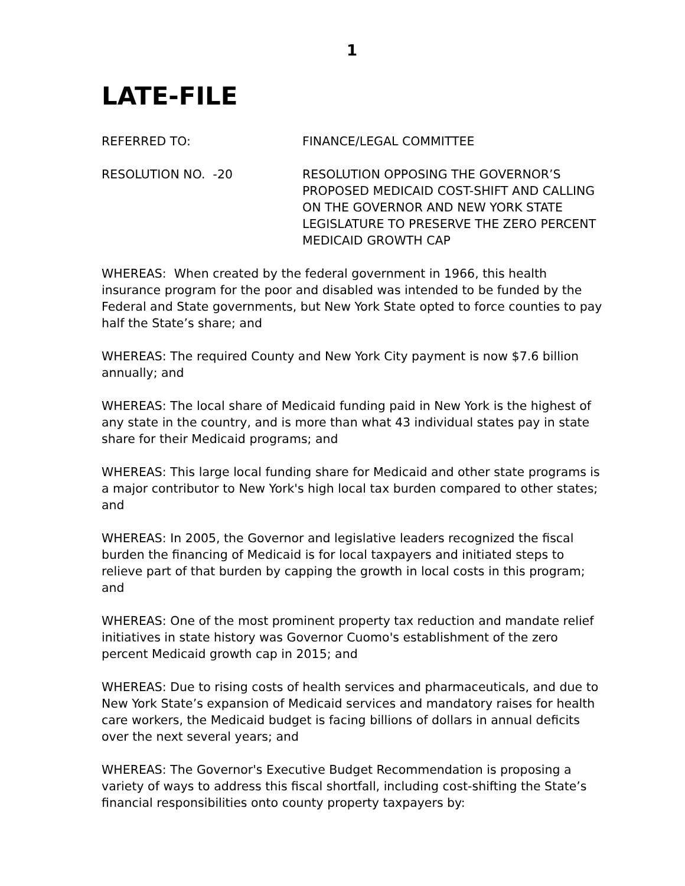1
LATE-FILE
REFERRED TO: FINANCE/LEGAL COMMITTEE
RESOLUTION NO. -20 RESOLUTION OPPOSING THE GOVERNOR’S PROPOSED MEDICAID COST-SHIFT AND CALLING ON THE GOVERNOR AND NEW YORK STATE LEGISLATURE TO PRESERVE THE ZERO PERCENT MEDICAID GROWTH CAP
WHEREAS: When created by the federal government in 1966, this health insurance program for the poor and disabled was intended to be funded by the Federal and State governments, but New York State opted to force counties to pay half the State’s share; and
WHEREAS: The required County and New York City payment is now $7.6 billion annually; and
WHEREAS: The local share of Medicaid funding paid in New York is the highest of any state in the country, and is more than what 43 individual states pay in state share for their Medicaid programs; and
WHEREAS: This large local funding share for Medicaid and other state programs is a major contributor to New York's high local tax burden compared to other states; and
WHEREAS: In 2005, the Governor and legislative leaders recognized the fiscal burden the financing of Medicaid is for local taxpayers and initiated steps to relieve part of that burden by capping the growth in local costs in this program; and
WHEREAS: One of the most prominent property tax reduction and mandate relief initiatives in state history was Governor Cuomo's establishment of the zero percent Medicaid growth cap in 2015; and
WHEREAS: Due to rising costs of health services and pharmaceuticals, and due to New York State’s expansion of Medicaid services and mandatory raises for health care workers, the Medicaid budget is facing billions of dollars in annual deficits over the next several years; and
WHEREAS: The Governor's Executive Budget Recommendation is proposing a variety of ways to address this fiscal shortfall, including cost-shifting the State’s financial responsibilities onto county property taxpayers by: